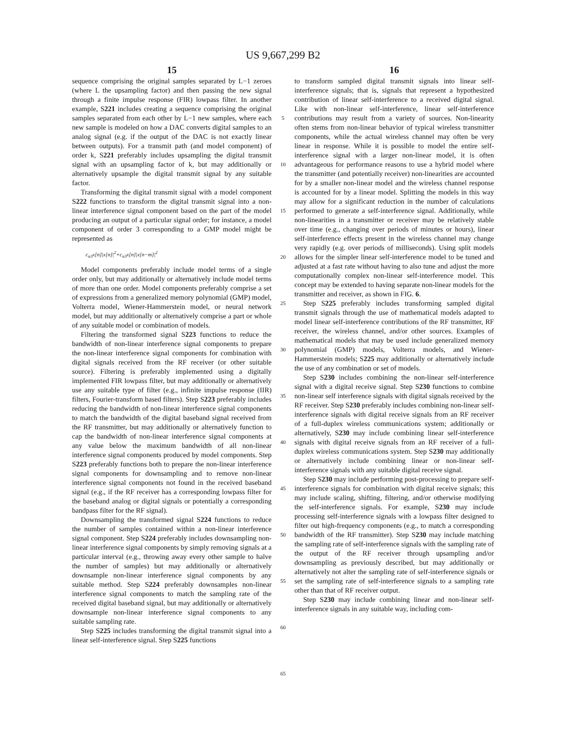US 9,667,299 B2
15 16
sequence comprising the original samples separated by L−1 zeroes (where L the upsampling factor) and then passing the new signal through a finite impulse response (FIR) lowpass filter. In another example, S221 includes creating a sequence comprising the original samples separated from each other by L−1 new samples, where each new sample is modeled on how a DAC converts digital samples to an analog signal (e.g. if the output of the DAC is not exactly linear between outputs). For a transmit path (and model component) of order k, S221 preferably includes upsampling the digital transmit signal with an upsampling factor of k, but may additionally or alternatively upsample the digital transmit signal by any suitable factor.
Transforming the digital transmit signal with a model component S222 functions to transform the digital transmit signal into a non-linear interference signal component based on the part of the model producing an output of a particular signal order; for instance, a model component of order 3 corresponding to a GMP model might be represented as
c<sub>n3</sub>x[n]|x[n]|<sup>2</sup>+c<sub>n3</sub>x[n]|x[n−m]|<sup>2</sup>
Model components preferably include model terms of a single order only, but may additionally or alternatively include model terms of more than one order. Model components preferably comprise a set of expressions from a generalized memory polynomial (GMP) model, Volterra model, Wiener-Hammerstein model, or neural network model, but may additionally or alternatively comprise a part or whole of any suitable model or combination of models.
Filtering the transformed signal S223 functions to reduce the bandwidth of non-linear interference signal components to prepare the non-linear interference signal components for combination with digital signals received from the RF receiver (or other suitable source). Filtering is preferably implemented using a digitally implemented FIR lowpass filter, but may additionally or alternatively use any suitable type of filter (e.g., infinite impulse response (IIR) filters, Fourier-transform based filters). Step S223 preferably includes reducing the bandwidth of non-linear interference signal components to match the bandwidth of the digital baseband signal received from the RF transmitter, but may additionally or alternatively function to cap the bandwidth of non-linear interference signal components at any value below the maximum bandwidth of all non-linear interference signal components produced by model components. Step S223 preferably functions both to prepare the non-linear interference signal components for downsampling and to remove non-linear interference signal components not found in the received baseband signal (e.g., if the RF receiver has a corresponding lowpass filter for the baseband analog or digital signals or potentially a corresponding bandpass filter for the RF signal).
Downsampling the transformed signal S224 functions to reduce the number of samples contained within a non-linear interference signal component. Step S224 preferably includes downsampling non-linear interference signal components by simply removing signals at a particular interval (e.g., throwing away every other sample to halve the number of samples) but may additionally or alternatively downsample non-linear interference signal components by any suitable method. Step S224 preferably downsamples non-linear interference signal components to match the sampling rate of the received digital baseband signal, but may additionally or alternatively downsample non-linear interference signal components to any suitable sampling rate.
Step S225 includes transforming the digital transmit signal into a linear self-interference signal. Step S225 functions
5
10
15
20
25
30
35
40
45
50
55
60
65
to transform sampled digital transmit signals into linear self-interference signals; that is, signals that represent a hypothesized contribution of linear self-interference to a received digital signal. Like with non-linear self-interference, linear self-interference contributions may result from a variety of sources. Non-linearity often stems from non-linear behavior of typical wireless transmitter components, while the actual wireless channel may often be very linear in response. While it is possible to model the entire self-interference signal with a larger non-linear model, it is often advantageous for performance reasons to use a hybrid model where the transmitter (and potentially receiver) non-linearities are accounted for by a smaller non-linear model and the wireless channel response is accounted for by a linear model. Splitting the models in this way may allow for a significant reduction in the number of calculations performed to generate a self-interference signal. Additionally, while non-linearities in a transmitter or receiver may be relatively stable over time (e.g., changing over periods of minutes or hours), linear self-interference effects present in the wireless channel may change very rapidly (e.g. over periods of milliseconds). Using split models allows for the simpler linear self-interference model to be tuned and adjusted at a fast rate without having to also tune and adjust the more computationally complex non-linear self-interference model. This concept may be extended to having separate non-linear models for the transmitter and receiver, as shown in FIG. 6.
Step S225 preferably includes transforming sampled digital transmit signals through the use of mathematical models adapted to model linear self-interference contributions of the RF transmitter, RF receiver, the wireless channel, and/or other sources. Examples of mathematical models that may be used include generalized memory polynomial (GMP) models, Volterra models, and Wiener-Hammerstein models; S225 may additionally or alternatively include the use of any combination or set of models.
Step S230 includes combining the non-linear self-interference signal with a digital receive signal. Step S230 functions to combine non-linear self interference signals with digital signals received by the RF receiver. Step S230 preferably includes combining non-linear self-interference signals with digital receive signals from an RF receiver of a full-duplex wireless communications system; additionally or alternatively, S230 may include combining linear self-interference signals with digital receive signals from an RF receiver of a full-duplex wireless communications system. Step S230 may additionally or alternatively include combining linear or non-linear self-interference signals with any suitable digital receive signal.
Step S230 may include performing post-processing to prepare self-interference signals for combination with digital receive signals; this may include scaling, shifting, filtering, and/or otherwise modifying the self-interference signals. For example, S230 may include processing self-interference signals with a lowpass filter designed to filter out high-frequency components (e.g., to match a corresponding bandwidth of the RF transmitter). Step S230 may include matching the sampling rate of self-interference signals with the sampling rate of the output of the RF receiver through upsampling and/or downsampling as previously described, but may additionally or alternatively not alter the sampling rate of self-interference signals or set the sampling rate of self-interference signals to a sampling rate other than that of RF receiver output.
Step S230 may include combining linear and non-linear self-interference signals in any suitable way, including com-